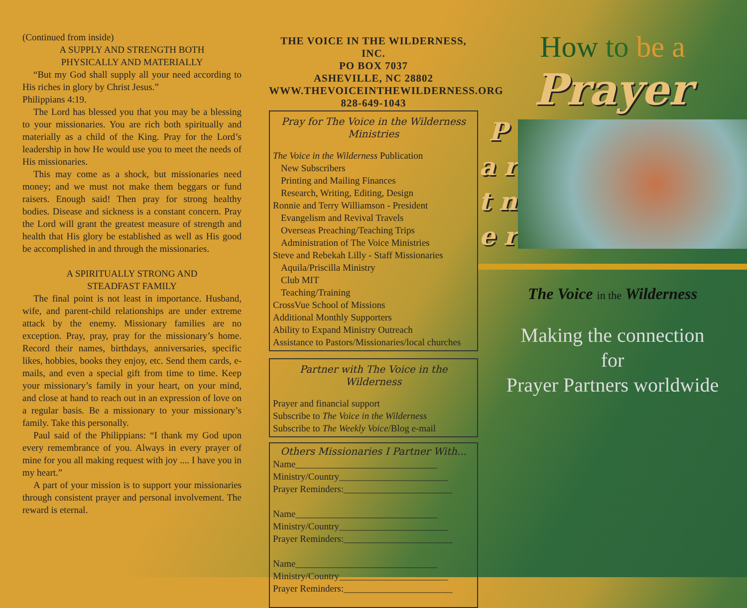(Continued from inside)
A SUPPLY AND STRENGTH BOTH
PHYSICALLY AND MATERIALLY
“But my God shall supply all your need according to His riches in glory by Christ Jesus.”
Philippians 4:19.
The Lord has blessed you that you may be a blessing to your missionaries. You are rich both spiritually and materially as a child of the King. Pray for the Lord’s leadership in how He would use you to meet the needs of His missionaries.
This may come as a shock, but missionaries need money; and we must not make them beggars or fund raisers. Enough said! Then pray for strong healthy bodies. Disease and sickness is a constant concern. Pray the Lord will grant the greatest measure of strength and health that His glory be established as well as His good be accomplished in and through the missionaries.
A SPIRITUALLY STRONG AND
STEADFAST FAMILY
The final point is not least in importance. Husband, wife, and parent-child relationships are under extreme attack by the enemy. Missionary families are no exception. Pray, pray, pray for the missionary’s home. Record their names, birthdays, anniversaries, specific likes, hobbies, books they enjoy, etc. Send them cards, e-mails, and even a special gift from time to time. Keep your missionary’s family in your heart, on your mind, and close at hand to reach out in an expression of love on a regular basis. Be a missionary to your missionary’s family. Take this personally.
Paul said of the Philippians: “I thank my God upon every remembrance of you. Always in every prayer of mine for you all making request with joy .... I have you in my heart.”
A part of your mission is to support your missionaries through consistent prayer and personal involvement. The reward is eternal.
THE VOICE IN THE WILDERNESS, INC.
PO BOX 7037
ASHEVILLE, NC 28802
WWW.THEVOICEINTHEWILDERNESS.ORG
828-649-1043
Pray for The Voice in the Wilderness Ministries
The Voice in the Wilderness Publication
New Subscribers
Printing and Mailing Finances
Research, Writing, Editing, Design
Ronnie and Terry Williamson - President
Evangelism and Revival Travels
Overseas Preaching/Teaching Trips
Administration of The Voice Ministries
Steve and Rebekah Lilly - Staff Missionaries
Aquila/Priscilla Ministry
Club MIT
Teaching/Training
CrossVue School of Missions
Additional Monthly Supporters
Ability to Expand Ministry Outreach
Assistance to Pastors/Missionaries/local churches
Partner with The Voice in the Wilderness
Prayer and financial support
Subscribe to The Voice in the Wilderness
Subscribe to The Weekly Voice/Blog e-mail
Others Missionaries I Partner With...
Name______________________________
Ministry/Country_______________________
Prayer Reminders:_______________________
Name______________________________
Ministry/Country_______________________
Prayer Reminders:_______________________
Name______________________________
Ministry/Country_______________________
Prayer Reminders:_______________________
How to be a
Prayer
P a r t n e r
The Voice in the Wilderness
Making the connection
for
Prayer Partners worldwide